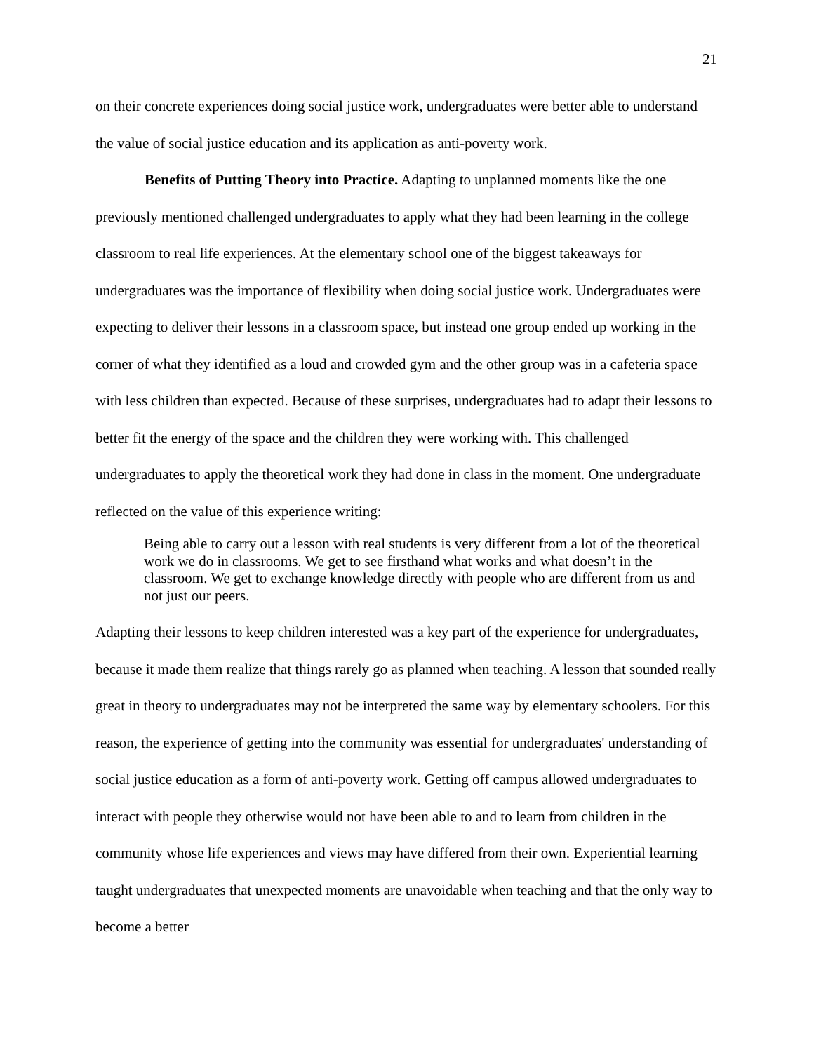21
on their concrete experiences doing social justice work, undergraduates were better able to understand the value of social justice education and its application as anti-poverty work.
Benefits of Putting Theory into Practice. Adapting to unplanned moments like the one previously mentioned challenged undergraduates to apply what they had been learning in the college classroom to real life experiences. At the elementary school one of the biggest takeaways for undergraduates was the importance of flexibility when doing social justice work. Undergraduates were expecting to deliver their lessons in a classroom space, but instead one group ended up working in the corner of what they identified as a loud and crowded gym and the other group was in a cafeteria space with less children than expected. Because of these surprises, undergraduates had to adapt their lessons to better fit the energy of the space and the children they were working with. This challenged undergraduates to apply the theoretical work they had done in class in the moment. One undergraduate reflected on the value of this experience writing:
Being able to carry out a lesson with real students is very different from a lot of the theoretical work we do in classrooms. We get to see firsthand what works and what doesn’t in the classroom. We get to exchange knowledge directly with people who are different from us and not just our peers.
Adapting their lessons to keep children interested was a key part of the experience for undergraduates, because it made them realize that things rarely go as planned when teaching. A lesson that sounded really great in theory to undergraduates may not be interpreted the same way by elementary schoolers. For this reason, the experience of getting into the community was essential for undergraduates' understanding of social justice education as a form of anti-poverty work. Getting off campus allowed undergraduates to interact with people they otherwise would not have been able to and to learn from children in the community whose life experiences and views may have differed from their own. Experiential learning taught undergraduates that unexpected moments are unavoidable when teaching and that the only way to become a better